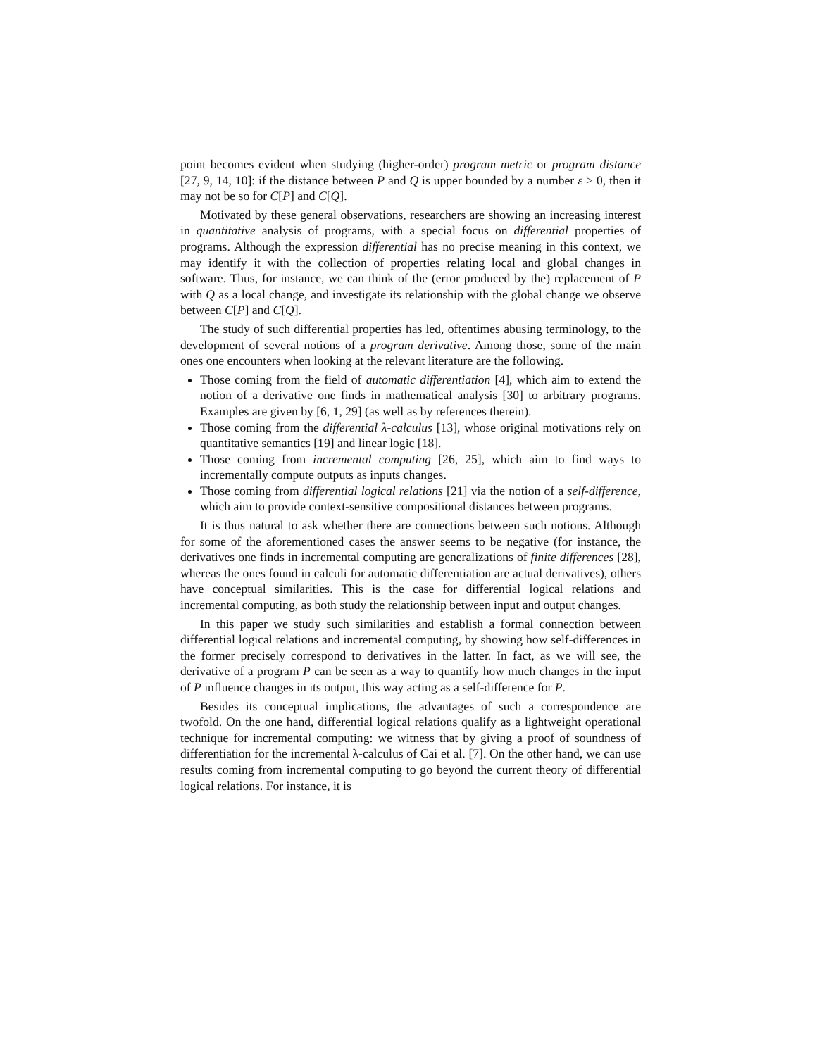point becomes evident when studying (higher-order) program metric or program distance [27, 9, 14, 10]: if the distance between P and Q is upper bounded by a number ε > 0, then it may not be so for C[P] and C[Q].
Motivated by these general observations, researchers are showing an increasing interest in quantitative analysis of programs, with a special focus on differential properties of programs. Although the expression differential has no precise meaning in this context, we may identify it with the collection of properties relating local and global changes in software. Thus, for instance, we can think of the (error produced by the) replacement of P with Q as a local change, and investigate its relationship with the global change we observe between C[P] and C[Q].
The study of such differential properties has led, oftentimes abusing terminology, to the development of several notions of a program derivative. Among those, some of the main ones one encounters when looking at the relevant literature are the following.
Those coming from the field of automatic differentiation [4], which aim to extend the notion of a derivative one finds in mathematical analysis [30] to arbitrary programs. Examples are given by [6, 1, 29] (as well as by references therein).
Those coming from the differential λ-calculus [13], whose original motivations rely on quantitative semantics [19] and linear logic [18].
Those coming from incremental computing [26, 25], which aim to find ways to incrementally compute outputs as inputs changes.
Those coming from differential logical relations [21] via the notion of a self-difference, which aim to provide context-sensitive compositional distances between programs.
It is thus natural to ask whether there are connections between such notions. Although for some of the aforementioned cases the answer seems to be negative (for instance, the derivatives one finds in incremental computing are generalizations of finite differences [28], whereas the ones found in calculi for automatic differentiation are actual derivatives), others have conceptual similarities. This is the case for differential logical relations and incremental computing, as both study the relationship between input and output changes.
In this paper we study such similarities and establish a formal connection between differential logical relations and incremental computing, by showing how self-differences in the former precisely correspond to derivatives in the latter. In fact, as we will see, the derivative of a program P can be seen as a way to quantify how much changes in the input of P influence changes in its output, this way acting as a self-difference for P.
Besides its conceptual implications, the advantages of such a correspondence are twofold. On the one hand, differential logical relations qualify as a lightweight operational technique for incremental computing: we witness that by giving a proof of soundness of differentiation for the incremental λ-calculus of Cai et al. [7]. On the other hand, we can use results coming from incremental computing to go beyond the current theory of differential logical relations. For instance, it is